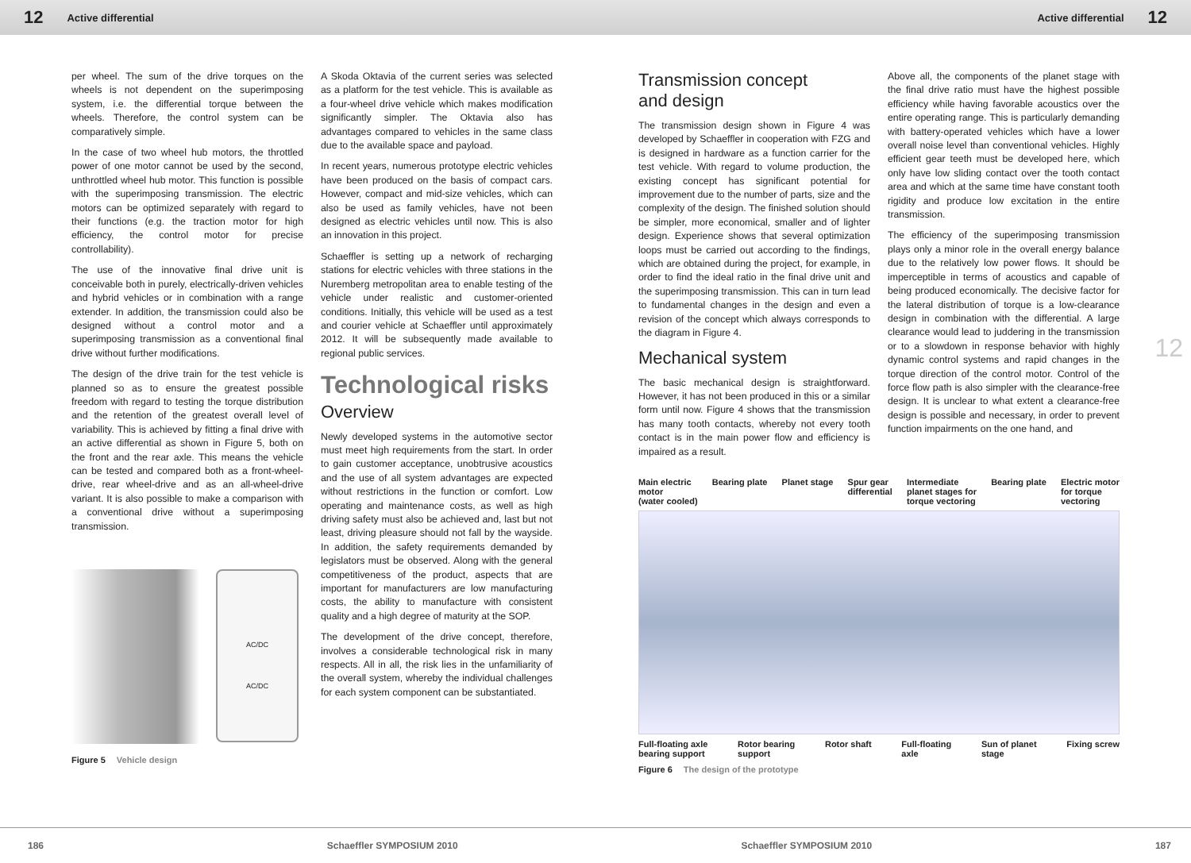12 Active differential Active differential 12
per wheel. The sum of the drive torques on the wheels is not dependent on the superimposing system, i.e. the differential torque between the wheels. Therefore, the control system can be comparatively simple.
In the case of two wheel hub motors, the throttled power of one motor cannot be used by the second, unthrottled wheel hub motor. This function is possible with the superimposing transmission. The electric motors can be optimized separately with regard to their functions (e.g. the traction motor for high efficiency, the control motor for precise controllability).
The use of the innovative final drive unit is conceivable both in purely, electrically-driven vehicles and hybrid vehicles or in combination with a range extender. In addition, the transmission could also be designed without a control motor and a superimposing transmission as a conventional final drive without further modifications.
The design of the drive train for the test vehicle is planned so as to ensure the greatest possible freedom with regard to testing the torque distribution and the retention of the greatest overall level of variability. This is achieved by fitting a final drive with an active differential as shown in Figure 5, both on the front and the rear axle. This means the vehicle can be tested and compared both as a front-wheel-drive, rear wheel-drive and as an all-wheel-drive variant. It is also possible to make a comparison with a conventional drive without a superimposing transmission.
AC/DC
AC/DC
Figure 5 Vehicle design
A Skoda Oktavia of the current series was selected as a platform for the test vehicle. This is available as a four-wheel drive vehicle which makes modification significantly simpler. The Oktavia also has advantages compared to vehicles in the same class due to the available space and payload.
In recent years, numerous prototype electric vehicles have been produced on the basis of compact cars. However, compact and mid-size vehicles, which can also be used as family vehicles, have not been designed as electric vehicles until now. This is also an innovation in this project.
Schaeffler is setting up a network of recharging stations for electric vehicles with three stations in the Nuremberg metropolitan area to enable testing of the vehicle under realistic and customer-oriented conditions. Initially, this vehicle will be used as a test and courier vehicle at Schaeffler until approximately 2012. It will be subsequently made available to regional public services.
Technological risks
Overview
Newly developed systems in the automotive sector must meet high requirements from the start. In order to gain customer acceptance, unobtrusive acoustics and the use of all system advantages are expected without restrictions in the function or comfort. Low operating and maintenance costs, as well as high driving safety must also be achieved and, last but not least, driving pleasure should not fall by the wayside. In addition, the safety requirements demanded by legislators must be observed. Along with the general competitiveness of the product, aspects that are important for manufacturers are low manufacturing costs, the ability to manufacture with consistent quality and a high degree of maturity at the SOP.
The development of the drive concept, therefore, involves a considerable technological risk in many respects. All in all, the risk lies in the unfamiliarity of the overall system, whereby the individual challenges for each system component can be substantiated.
Transmission concept
and design
The transmission design shown in Figure 4 was developed by Schaeffler in cooperation with FZG and is designed in hardware as a function carrier for the test vehicle. With regard to volume production, the existing concept has significant potential for improvement due to the number of parts, size and the complexity of the design. The finished solution should be simpler, more economical, smaller and of lighter design. Experience shows that several optimization loops must be carried out according to the findings, which are obtained during the project, for example, in order to find the ideal ratio in the final drive unit and the superimposing transmission. This can in turn lead to fundamental changes in the design and even a revision of the concept which always corresponds to the diagram in Figure 4.
Mechanical system
The basic mechanical design is straightforward. However, it has not been produced in this or a similar form until now. Figure 4 shows that the transmission has many tooth contacts, whereby not every tooth contact is in the main power flow and efficiency is impaired as a result.
Above all, the components of the planet stage with the final drive ratio must have the highest possible efficiency while having favorable acoustics over the entire operating range. This is particularly demanding with battery-operated vehicles which have a lower overall noise level than conventional vehicles. Highly efficient gear teeth must be developed here, which only have low sliding contact over the tooth contact area and which at the same time have constant tooth rigidity and produce low excitation in the entire transmission.
The efficiency of the superimposing transmission plays only a minor role in the overall energy balance due to the relatively low power flows. It should be imperceptible in terms of acoustics and capable of being produced economically. The decisive factor for the lateral distribution of torque is a low-clearance design in combination with the differential. A large clearance would lead to juddering in the transmission or to a slowdown in response behavior with highly dynamic control systems and rapid changes in the torque direction of the control motor. Control of the force flow path is also simpler with the clearance-free design. It is unclear to what extent a clearance-free design is possible and necessary, in order to prevent function impairments on the one hand, and
Main electric
motor
(water cooled) Bearing plate Planet stage Spur gear
differential Intermediate
planet stages for
torque vectoring Bearing plate Electric motor
for torque
vectoring
Full-floating axle
bearing support Rotor bearing
support Rotor shaft Full-floating
axle Sun of planet
stage Fixing screw
Figure 6 The design of the prototype
12
186 Schaeffler SYMPOSIUM 2010 Schaeffler SYMPOSIUM 2010 187